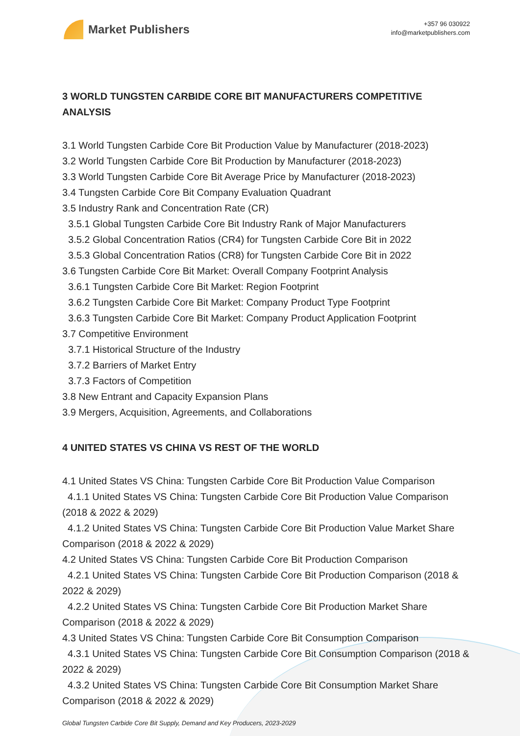Market Publishers
+357 96 030922
info@marketpublishers.com
3 WORLD TUNGSTEN CARBIDE CORE BIT MANUFACTURERS COMPETITIVE ANALYSIS
3.1 World Tungsten Carbide Core Bit Production Value by Manufacturer (2018-2023)
3.2 World Tungsten Carbide Core Bit Production by Manufacturer (2018-2023)
3.3 World Tungsten Carbide Core Bit Average Price by Manufacturer (2018-2023)
3.4 Tungsten Carbide Core Bit Company Evaluation Quadrant
3.5 Industry Rank and Concentration Rate (CR)
3.5.1 Global Tungsten Carbide Core Bit Industry Rank of Major Manufacturers
3.5.2 Global Concentration Ratios (CR4) for Tungsten Carbide Core Bit in 2022
3.5.3 Global Concentration Ratios (CR8) for Tungsten Carbide Core Bit in 2022
3.6 Tungsten Carbide Core Bit Market: Overall Company Footprint Analysis
3.6.1 Tungsten Carbide Core Bit Market: Region Footprint
3.6.2 Tungsten Carbide Core Bit Market: Company Product Type Footprint
3.6.3 Tungsten Carbide Core Bit Market: Company Product Application Footprint
3.7 Competitive Environment
3.7.1 Historical Structure of the Industry
3.7.2 Barriers of Market Entry
3.7.3 Factors of Competition
3.8 New Entrant and Capacity Expansion Plans
3.9 Mergers, Acquisition, Agreements, and Collaborations
4 UNITED STATES VS CHINA VS REST OF THE WORLD
4.1 United States VS China: Tungsten Carbide Core Bit Production Value Comparison
4.1.1 United States VS China: Tungsten Carbide Core Bit Production Value Comparison (2018 & 2022 & 2029)
4.1.2 United States VS China: Tungsten Carbide Core Bit Production Value Market Share Comparison (2018 & 2022 & 2029)
4.2 United States VS China: Tungsten Carbide Core Bit Production Comparison
4.2.1 United States VS China: Tungsten Carbide Core Bit Production Comparison (2018 & 2022 & 2029)
4.2.2 United States VS China: Tungsten Carbide Core Bit Production Market Share Comparison (2018 & 2022 & 2029)
4.3 United States VS China: Tungsten Carbide Core Bit Consumption Comparison
4.3.1 United States VS China: Tungsten Carbide Core Bit Consumption Comparison (2018 & 2022 & 2029)
4.3.2 United States VS China: Tungsten Carbide Core Bit Consumption Market Share Comparison (2018 & 2022 & 2029)
Global Tungsten Carbide Core Bit Supply, Demand and Key Producers, 2023-2029